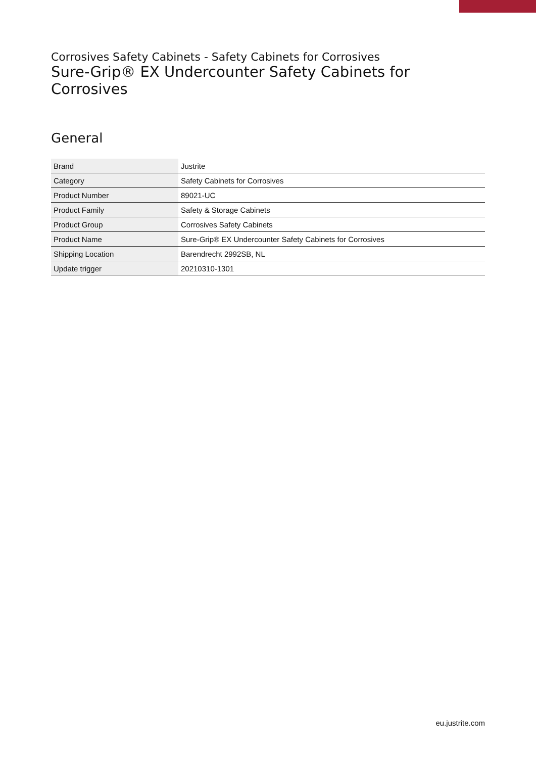Corrosives Safety Cabinets - Safety Cabinets for Corrosives
Sure-Grip® EX Undercounter Safety Cabinets for Corrosives
General
| Brand | Justrite |
| Category | Safety Cabinets for Corrosives |
| Product Number | 89021-UC |
| Product Family | Safety & Storage Cabinets |
| Product Group | Corrosives Safety Cabinets |
| Product Name | Sure-Grip® EX Undercounter Safety Cabinets for Corrosives |
| Shipping Location | Barendrecht 2992SB, NL |
| Update trigger | 20210310-1301 |
eu.justrite.com